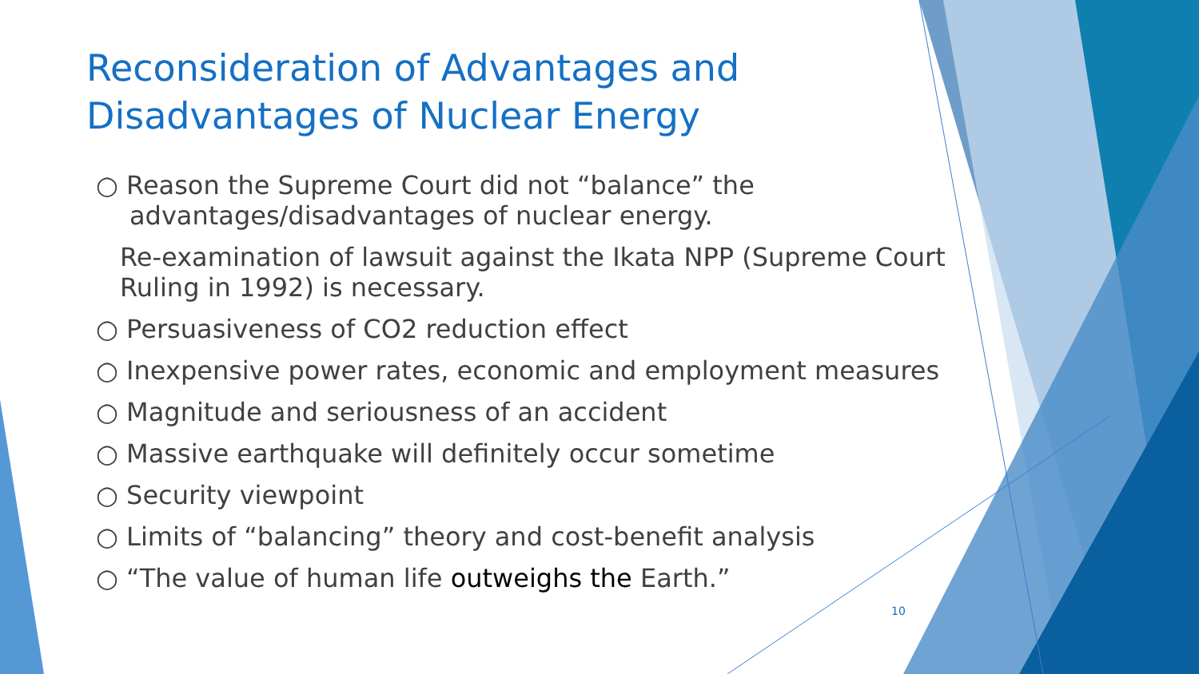Reconsideration of Advantages and Disadvantages of Nuclear Energy
○ Reason the Supreme Court did not “balance” the advantages/disadvantages of nuclear energy.
Re-examination of lawsuit against the Ikata NPP (Supreme Court Ruling in 1992) is necessary.
○ Persuasiveness of CO2 reduction effect
○ Inexpensive power rates, economic and employment measures
○ Magnitude and seriousness of an accident
○ Massive earthquake will definitely occur sometime
○ Security viewpoint
○ Limits of “balancing” theory and cost-benefit analysis
○ “The value of human life outweighs the Earth.”
10